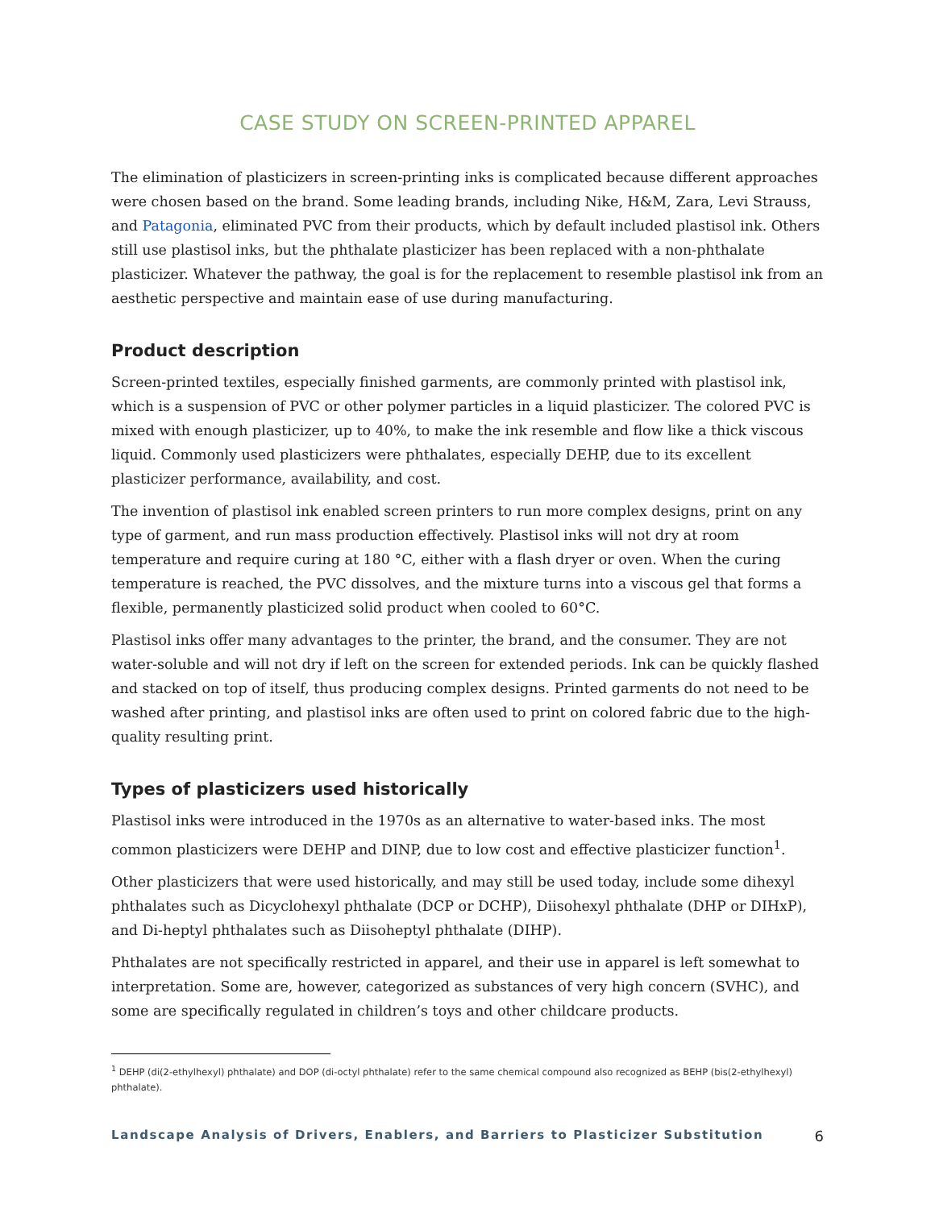CASE STUDY ON SCREEN-PRINTED APPAREL
The elimination of plasticizers in screen-printing inks is complicated because different approaches were chosen based on the brand. Some leading brands, including Nike, H&M, Zara, Levi Strauss, and Patagonia, eliminated PVC from their products, which by default included plastisol ink. Others still use plastisol inks, but the phthalate plasticizer has been replaced with a non-phthalate plasticizer. Whatever the pathway, the goal is for the replacement to resemble plastisol ink from an aesthetic perspective and maintain ease of use during manufacturing.
Product description
Screen-printed textiles, especially finished garments, are commonly printed with plastisol ink, which is a suspension of PVC or other polymer particles in a liquid plasticizer. The colored PVC is mixed with enough plasticizer, up to 40%, to make the ink resemble and flow like a thick viscous liquid. Commonly used plasticizers were phthalates, especially DEHP, due to its excellent plasticizer performance, availability, and cost.
The invention of plastisol ink enabled screen printers to run more complex designs, print on any type of garment, and run mass production effectively. Plastisol inks will not dry at room temperature and require curing at 180 °C, either with a flash dryer or oven. When the curing temperature is reached, the PVC dissolves, and the mixture turns into a viscous gel that forms a flexible, permanently plasticized solid product when cooled to 60°C.
Plastisol inks offer many advantages to the printer, the brand, and the consumer. They are not water-soluble and will not dry if left on the screen for extended periods. Ink can be quickly flashed and stacked on top of itself, thus producing complex designs. Printed garments do not need to be washed after printing, and plastisol inks are often used to print on colored fabric due to the high-quality resulting print.
Types of plasticizers used historically
Plastisol inks were introduced in the 1970s as an alternative to water-based inks. The most common plasticizers were DEHP and DINP, due to low cost and effective plasticizer function<sup>1</sup>.
Other plasticizers that were used historically, and may still be used today, include some dihexyl phthalates such as Dicyclohexyl phthalate (DCP or DCHP), Diisohexyl phthalate (DHP or DIHxP), and Di-heptyl phthalates such as Diisoheptyl phthalate (DIHP).
Phthalates are not specifically restricted in apparel, and their use in apparel is left somewhat to interpretation. Some are, however, categorized as substances of very high concern (SVHC), and some are specifically regulated in children’s toys and other childcare products.
<sup>1</sup> DEHP (di(2-ethylhexyl) phthalate) and DOP (di-octyl phthalate) refer to the same chemical compound also recognized as BEHP (bis(2-ethylhexyl) phthalate).
Landscape Analysis of Drivers, Enablers, and Barriers to Plasticizer Substitution 6